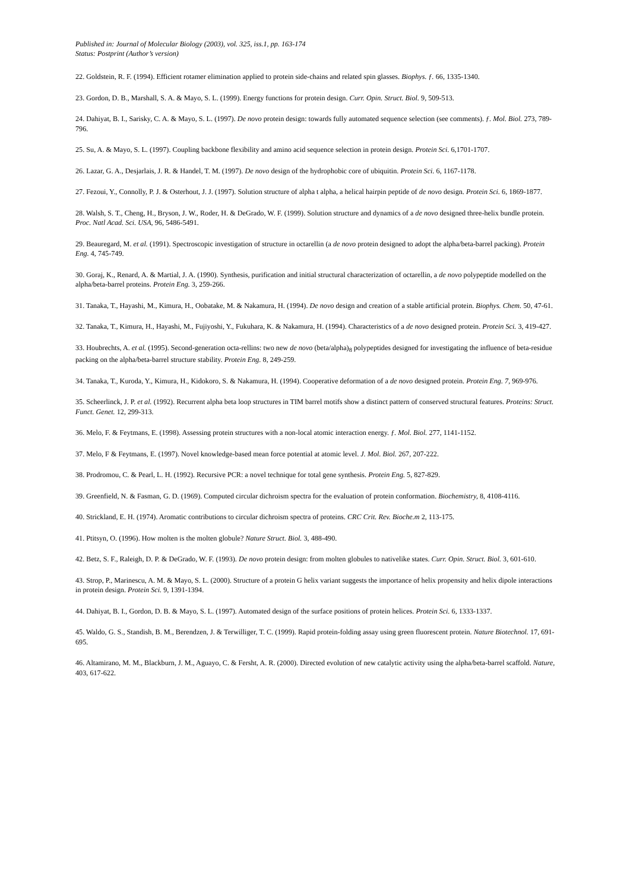Published in: Journal of Molecular Biology (2003), vol. 325, iss.1, pp. 163-174
Status: Postprint (Author’s version)
22. Goldstein, R. F. (1994). Efficient rotamer elimination applied to protein side-chains and related spin glasses. Biophys. ƒ. 66, 1335-1340.
23. Gordon, D. B., Marshall, S. A. & Mayo, S. L. (1999). Energy functions for protein design. Curr. Opin. Struct. Biol. 9, 509-513.
24. Dahiyat, B. I., Sarisky, C. A. & Mayo, S. L. (1997). De novo protein design: towards fully automated sequence selection (see comments). ƒ. Mol. Biol. 273, 789-796.
25. Su, A. & Mayo, S. L. (1997). Coupling backbone flexibility and amino acid sequence selection in protein design. Protein Sci. 6,1701-1707.
26. Lazar, G. A., Desjarlais, J. R. & Handel, T. M. (1997). De novo design of the hydrophobic core of ubiquitin. Protein Sci. 6, 1167-1178.
27. Fezoui, Y., Connolly, P. J. & Osterhout, J. J. (1997). Solution structure of alpha t alpha, a helical hairpin peptide of de novo design. Protein Sci. 6, 1869-1877.
28. Walsh, S. T., Cheng, H., Bryson, J. W., Roder, H. & DeGrado, W. F. (1999). Solution structure and dynamics of a de novo designed three-helix bundle protein. Proc. Natl Acad. Sci. USA, 96, 5486-5491.
29. Beauregard, M. et al. (1991). Spectroscopic investigation of structure in octarellin (a de novo protein designed to adopt the alpha/beta-barrel packing). Protein Eng. 4, 745-749.
30. Goraj, K., Renard, A. & Martial, J. A. (1990). Synthesis, purification and initial structural characterization of octarellin, a de novo polypeptide modelled on the alpha/beta-barrel proteins. Protein Eng. 3, 259-266.
31. Tanaka, T., Hayashi, M., Kimura, H., Oobatake, M. & Nakamura, H. (1994). De novo design and creation of a stable artificial protein. Biophys. Chem. 50, 47-61.
32. Tanaka, T., Kimura, H., Hayashi, M., Fujiyoshi, Y., Fukuhara, K. & Nakamura, H. (1994). Characteristics of a de novo designed protein. Protein Sci. 3, 419-427.
33. Houbrechts, A. et al. (1995). Second-generation octa-rellins: two new de novo (beta/alpha)<sub>8</sub> polypeptides designed for investigating the influence of beta-residue packing on the alpha/beta-barrel structure stability. Protein Eng. 8, 249-259.
34. Tanaka, T., Kuroda, Y., Kimura, H., Kidokoro, S. & Nakamura, H. (1994). Cooperative deformation of a de novo designed protein. Protein Eng. 7, 969-976.
35. Scheerlinck, J. P. et al. (1992). Recurrent alpha beta loop structures in TIM barrel motifs show a distinct pattern of conserved structural features. Proteins: Struct. Funct. Genet. 12, 299-313.
36. Melo, F. & Feytmans, E. (1998). Assessing protein structures with a non-local atomic interaction energy. ƒ. Mol. Biol. 277, 1141-1152.
37. Melo, F & Feytmans, E. (1997). Novel knowledge-based mean force potential at atomic level. J. Mol. Biol. 267, 207-222.
38. Prodromou, C. & Pearl, L. H. (1992). Recursive PCR: a novel technique for total gene synthesis. Protein Eng. 5, 827-829.
39. Greenfield, N. & Fasman, G. D. (1969). Computed circular dichroism spectra for the evaluation of protein conformation. Biochemistry, 8, 4108-4116.
40. Strickland, E. H. (1974). Aromatic contributions to circular dichroism spectra of proteins. CRC Crit. Rev. Bioche.m 2, 113-175.
41. Ptitsyn, O. (1996). How molten is the molten globule? Nature Struct. Biol. 3, 488-490.
42. Betz, S. F., Raleigh, D. P. & DeGrado, W. F. (1993). De novo protein design: from molten globules to nativelike states. Curr. Opin. Struct. Biol. 3, 601-610.
43. Strop, P., Marinescu, A. M. & Mayo, S. L. (2000). Structure of a protein G helix variant suggests the importance of helix propensity and helix dipole interactions in protein design. Protein Sci. 9, 1391-1394.
44. Dahiyat, B. I., Gordon, D. B. & Mayo, S. L. (1997). Automated design of the surface positions of protein helices. Protein Sci. 6, 1333-1337.
45. Waldo, G. S., Standish, B. M., Berendzen, J. & Terwilliger, T. C. (1999). Rapid protein-folding assay using green fluorescent protein. Nature Biotechnol. 17, 691-695.
46. Altamirano, M. M., Blackburn, J. M., Aguayo, C. & Fersht, A. R. (2000). Directed evolution of new catalytic activity using the alpha/beta-barrel scaffold. Nature, 403, 617-622.